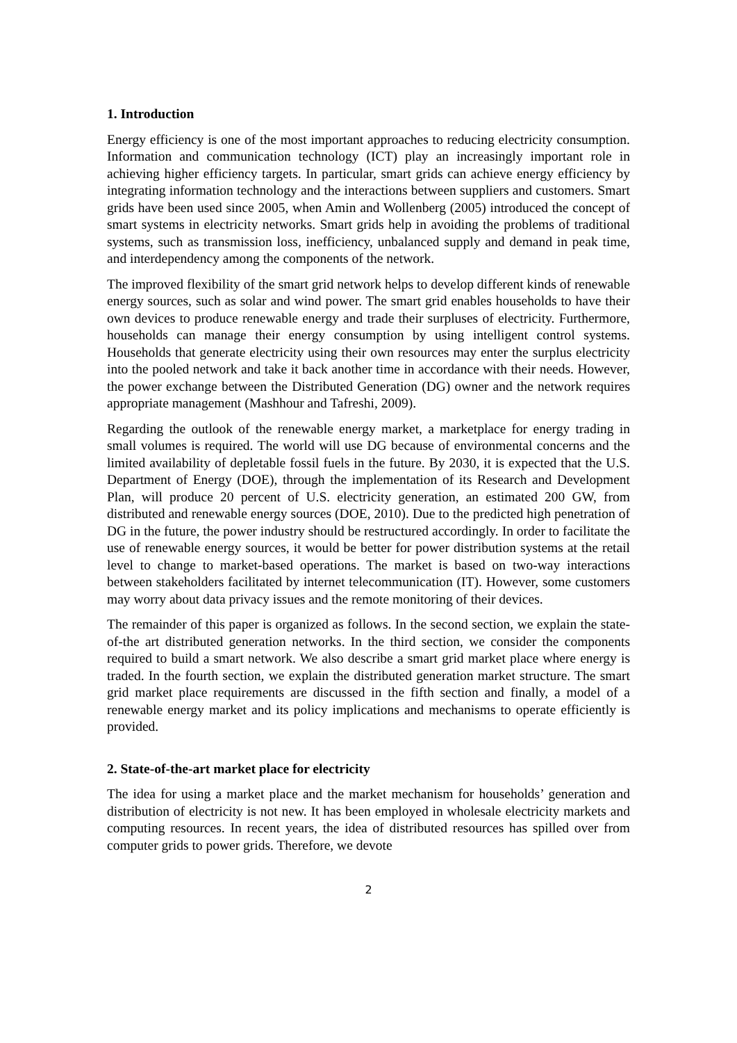1. Introduction
Energy efficiency is one of the most important approaches to reducing electricity consumption. Information and communication technology (ICT) play an increasingly important role in achieving higher efficiency targets. In particular, smart grids can achieve energy efficiency by integrating information technology and the interactions between suppliers and customers. Smart grids have been used since 2005, when Amin and Wollenberg (2005) introduced the concept of smart systems in electricity networks. Smart grids help in avoiding the problems of traditional systems, such as transmission loss, inefficiency, unbalanced supply and demand in peak time, and interdependency among the components of the network.
The improved flexibility of the smart grid network helps to develop different kinds of renewable energy sources, such as solar and wind power. The smart grid enables households to have their own devices to produce renewable energy and trade their surpluses of electricity. Furthermore, households can manage their energy consumption by using intelligent control systems. Households that generate electricity using their own resources may enter the surplus electricity into the pooled network and take it back another time in accordance with their needs. However, the power exchange between the Distributed Generation (DG) owner and the network requires appropriate management (Mashhour and Tafreshi, 2009).
Regarding the outlook of the renewable energy market, a marketplace for energy trading in small volumes is required. The world will use DG because of environmental concerns and the limited availability of depletable fossil fuels in the future. By 2030, it is expected that the U.S. Department of Energy (DOE), through the implementation of its Research and Development Plan, will produce 20 percent of U.S. electricity generation, an estimated 200 GW, from distributed and renewable energy sources (DOE, 2010). Due to the predicted high penetration of DG in the future, the power industry should be restructured accordingly. In order to facilitate the use of renewable energy sources, it would be better for power distribution systems at the retail level to change to market-based operations. The market is based on two-way interactions between stakeholders facilitated by internet telecommunication (IT). However, some customers may worry about data privacy issues and the remote monitoring of their devices.
The remainder of this paper is organized as follows. In the second section, we explain the state-of-the art distributed generation networks. In the third section, we consider the components required to build a smart network. We also describe a smart grid market place where energy is traded. In the fourth section, we explain the distributed generation market structure. The smart grid market place requirements are discussed in the fifth section and finally, a model of a renewable energy market and its policy implications and mechanisms to operate efficiently is provided.
2. State-of-the-art market place for electricity
The idea for using a market place and the market mechanism for households’ generation and distribution of electricity is not new. It has been employed in wholesale electricity markets and computing resources. In recent years, the idea of distributed resources has spilled over from computer grids to power grids. Therefore, we devote
2